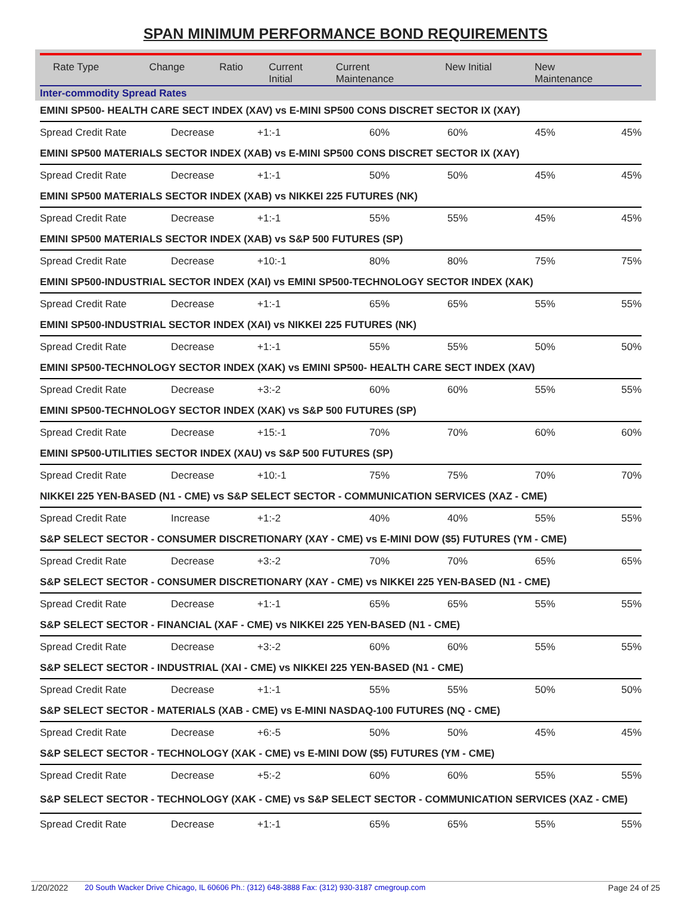SPAN MINIMUM PERFORMANCE BOND REQUIREMENTS
| Rate Type | Change | Ratio | Current Initial | Current Maintenance | New Initial | New Maintenance |
| --- | --- | --- | --- | --- | --- | --- |
| Inter-commodity Spread Rates | | | | | | |
| EMINI SP500- HEALTH CARE SECT INDEX (XAV) vs E-MINI SP500 CONS DISCRET SECTOR IX (XAY) | | | | | | |
| Spread Credit Rate | Decrease | +1:-1 | 60% | 60% | 45% | 45% |
| EMINI SP500 MATERIALS SECTOR INDEX (XAB) vs E-MINI SP500 CONS DISCRET SECTOR IX (XAY) | | | | | | |
| Spread Credit Rate | Decrease | +1:-1 | 50% | 50% | 45% | 45% |
| EMINI SP500 MATERIALS SECTOR INDEX (XAB) vs NIKKEI 225 FUTURES (NK) | | | | | | |
| Spread Credit Rate | Decrease | +1:-1 | 55% | 55% | 45% | 45% |
| EMINI SP500 MATERIALS SECTOR INDEX (XAB) vs S&P 500 FUTURES (SP) | | | | | | |
| Spread Credit Rate | Decrease | +10:-1 | 80% | 80% | 75% | 75% |
| EMINI SP500-INDUSTRIAL SECTOR INDEX (XAI) vs EMINI SP500-TECHNOLOGY SECTOR INDEX (XAK) | | | | | | |
| Spread Credit Rate | Decrease | +1:-1 | 65% | 65% | 55% | 55% |
| EMINI SP500-INDUSTRIAL SECTOR INDEX (XAI) vs NIKKEI 225 FUTURES (NK) | | | | | | |
| Spread Credit Rate | Decrease | +1:-1 | 55% | 55% | 50% | 50% |
| EMINI SP500-TECHNOLOGY SECTOR INDEX (XAK) vs EMINI SP500- HEALTH CARE SECT INDEX (XAV) | | | | | | |
| Spread Credit Rate | Decrease | +3:-2 | 60% | 60% | 55% | 55% |
| EMINI SP500-TECHNOLOGY SECTOR INDEX (XAK) vs S&P 500 FUTURES (SP) | | | | | | |
| Spread Credit Rate | Decrease | +15:-1 | 70% | 70% | 60% | 60% |
| EMINI SP500-UTILITIES SECTOR INDEX (XAU) vs S&P 500 FUTURES (SP) | | | | | | |
| Spread Credit Rate | Decrease | +10:-1 | 75% | 75% | 70% | 70% |
| NIKKEI 225 YEN-BASED (N1 - CME) vs S&P SELECT SECTOR - COMMUNICATION SERVICES (XAZ - CME) | | | | | | |
| Spread Credit Rate | Increase | +1:-2 | 40% | 40% | 55% | 55% |
| S&P SELECT SECTOR - CONSUMER DISCRETIONARY (XAY - CME) vs E-MINI DOW ($5) FUTURES (YM - CME) | | | | | | |
| Spread Credit Rate | Decrease | +3:-2 | 70% | 70% | 65% | 65% |
| S&P SELECT SECTOR - CONSUMER DISCRETIONARY (XAY - CME) vs NIKKEI 225 YEN-BASED (N1 - CME) | | | | | | |
| Spread Credit Rate | Decrease | +1:-1 | 65% | 65% | 55% | 55% |
| S&P SELECT SECTOR - FINANCIAL (XAF - CME) vs NIKKEI 225 YEN-BASED (N1 - CME) | | | | | | |
| Spread Credit Rate | Decrease | +3:-2 | 60% | 60% | 55% | 55% |
| S&P SELECT SECTOR - INDUSTRIAL (XAI - CME) vs NIKKEI 225 YEN-BASED (N1 - CME) | | | | | | |
| Spread Credit Rate | Decrease | +1:-1 | 55% | 55% | 50% | 50% |
| S&P SELECT SECTOR - MATERIALS (XAB - CME) vs E-MINI NASDAQ-100 FUTURES (NQ - CME) | | | | | | |
| Spread Credit Rate | Decrease | +6:-5 | 50% | 50% | 45% | 45% |
| S&P SELECT SECTOR - TECHNOLOGY (XAK - CME) vs E-MINI DOW ($5) FUTURES (YM - CME) | | | | | | |
| Spread Credit Rate | Decrease | +5:-2 | 60% | 60% | 55% | 55% |
| S&P SELECT SECTOR - TECHNOLOGY (XAK - CME) vs S&P SELECT SECTOR - COMMUNICATION SERVICES (XAZ - CME) | | | | | | |
| Spread Credit Rate | Decrease | +1:-1 | 65% | 65% | 55% | 55% |
1/20/2022 20 South Wacker Drive Chicago, IL 60606 Ph.: (312) 648-3888 Fax: (312) 930-3187 cmegroup.com Page 24 of 25